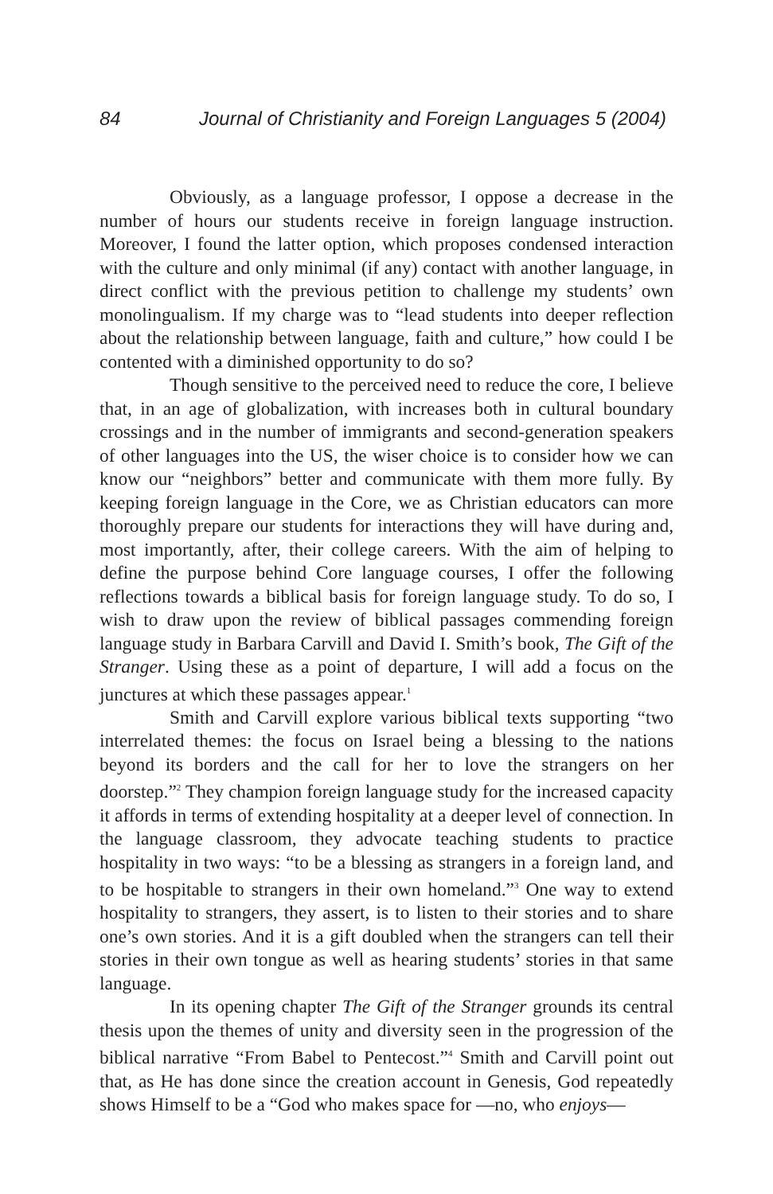84 Journal of Christianity and Foreign Languages 5 (2004)
Obviously, as a language professor, I oppose a decrease in the number of hours our students receive in foreign language instruction. Moreover, I found the latter option, which proposes condensed interaction with the culture and only minimal (if any) contact with another language, in direct conflict with the previous petition to challenge my students’ own monolingualism. If my charge was to “lead students into deeper reflection about the relationship between language, faith and culture,” how could I be contented with a diminished opportunity to do so?
Though sensitive to the perceived need to reduce the core, I believe that, in an age of globalization, with increases both in cultural boundary crossings and in the number of immigrants and second-generation speakers of other languages into the US, the wiser choice is to consider how we can know our “neighbors” better and communicate with them more fully. By keeping foreign language in the Core, we as Christian educators can more thoroughly prepare our students for interactions they will have during and, most importantly, after, their college careers. With the aim of helping to define the purpose behind Core language courses, I offer the following reflections towards a biblical basis for foreign language study. To do so, I wish to draw upon the review of biblical passages commending foreign language study in Barbara Carvill and David I. Smith’s book, The Gift of the Stranger. Using these as a point of departure, I will add a focus on the junctures at which these passages appear.<sup>1</sup>
Smith and Carvill explore various biblical texts supporting “two interrelated themes: the focus on Israel being a blessing to the nations beyond its borders and the call for her to love the strangers on her doorstep.”<sup>2</sup> They champion foreign language study for the increased capacity it affords in terms of extending hospitality at a deeper level of connection. In the language classroom, they advocate teaching students to practice hospitality in two ways: “to be a blessing as strangers in a foreign land, and to be hospitable to strangers in their own homeland.”<sup>3</sup> One way to extend hospitality to strangers, they assert, is to listen to their stories and to share one’s own stories. And it is a gift doubled when the strangers can tell their stories in their own tongue as well as hearing students’ stories in that same language.
In its opening chapter The Gift of the Stranger grounds its central thesis upon the themes of unity and diversity seen in the progression of the biblical narrative “From Babel to Pentecost.”<sup>4</sup> Smith and Carvill point out that, as He has done since the creation account in Genesis, God repeatedly shows Himself to be a “God who makes space for —no, who enjoys—